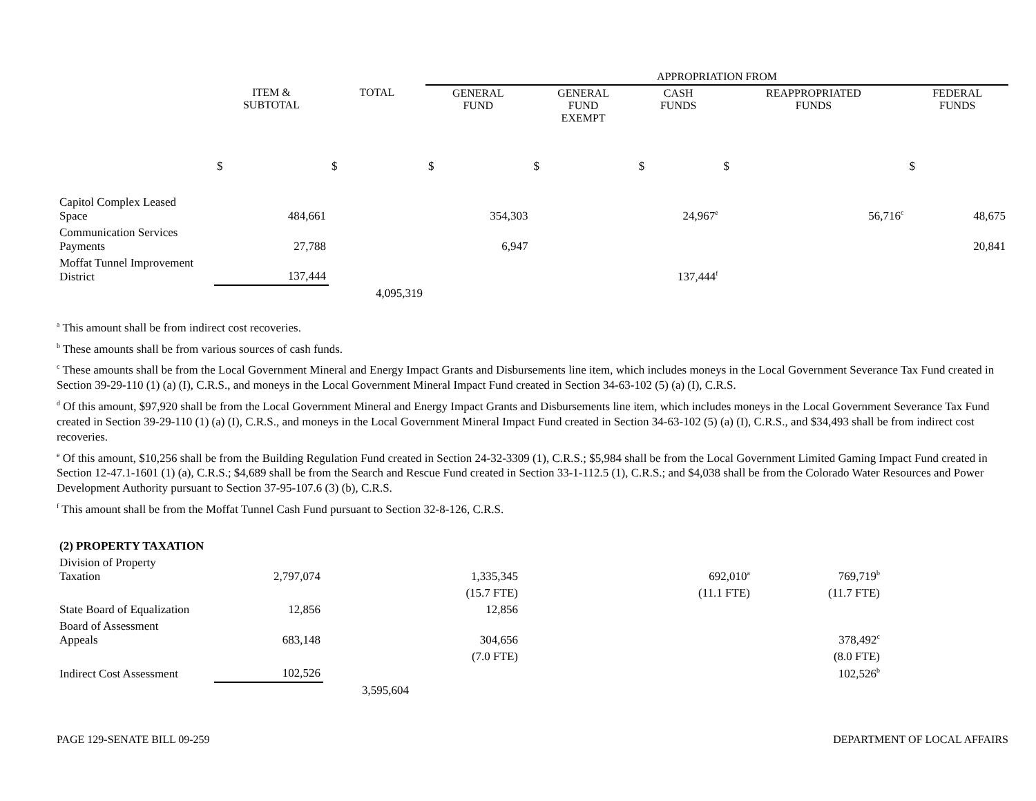| | | | APPROPRIATION FROM | | | | |
| --- | --- | --- | --- | --- | --- | --- | --- |
| | ITEM & SUBTOTAL | TOTAL | GENERAL FUND | GENERAL FUND EXEMPT | CASH FUNDS | REAPPROPRIATED FUNDS | FEDERAL FUNDS |
| | $ | $ | $ | $ | $ | $ | $ |
| Capitol Complex Leased Space | 484,661 | | 354,303 | | 24,967<sup>e</sup> | 56,716<sup>c</sup> | 48,675 |
| Communication Services Payments | 27,788 | | 6,947 | | | | 20,841 |
| Moffat Tunnel Improvement District | 137,444 | | | | 137,444<sup>f</sup> | | |
| | | 4,095,319 | | | | | |
<sup>a</sup> This amount shall be from indirect cost recoveries.
<sup>b</sup> These amounts shall be from various sources of cash funds.
<sup>c</sup> These amounts shall be from the Local Government Mineral and Energy Impact Grants and Disbursements line item, which includes moneys in the Local Government Severance Tax Fund created in Section 39-29-110 (1) (a) (I), C.R.S., and moneys in the Local Government Mineral Impact Fund created in Section 34-63-102 (5) (a) (I), C.R.S.
<sup>d</sup> Of this amount, $97,920 shall be from the Local Government Mineral and Energy Impact Grants and Disbursements line item, which includes moneys in the Local Government Severance Tax Fund created in Section 39-29-110 (1) (a) (I), C.R.S., and moneys in the Local Government Mineral Impact Fund created in Section 34-63-102 (5) (a) (I), C.R.S., and $34,493 shall be from indirect cost recoveries.
<sup>e</sup> Of this amount, $10,256 shall be from the Building Regulation Fund created in Section 24-32-3309 (1), C.R.S.; $5,984 shall be from the Local Government Limited Gaming Impact Fund created in Section 12-47.1-1601 (1) (a), C.R.S.; $4,689 shall be from the Search and Rescue Fund created in Section 33-1-112.5 (1), C.R.S.; and $4,038 shall be from the Colorado Water Resources and Power Development Authority pursuant to Section 37-95-107.6 (3) (b), C.R.S.
<sup>f</sup> This amount shall be from the Moffat Tunnel Cash Fund pursuant to Section 32-8-126, C.R.S.
| (2) PROPERTY TAXATION | | | | | | | |
| Division of Property Taxation | 2,797,074 | | 1,335,345 | | 692,010<sup>a</sup> | 769,719<sup>b</sup> | |
| | | | (15.7 FTE) | | (11.1 FTE) | (11.7 FTE) | |
| State Board of Equalization | 12,856 | | 12,856 | | | | |
| Board of Assessment Appeals | 683,148 | | 304,656 | | | 378,492<sup>c</sup> | |
| | | | (7.0 FTE) | | | (8.0 FTE) | |
| Indirect Cost Assessment | 102,526 | | | | | 102,526<sup>b</sup> | |
| | | 3,595,604 | | | | | |
PAGE 129-SENATE BILL 09-259 DEPARTMENT OF LOCAL AFFAIRS